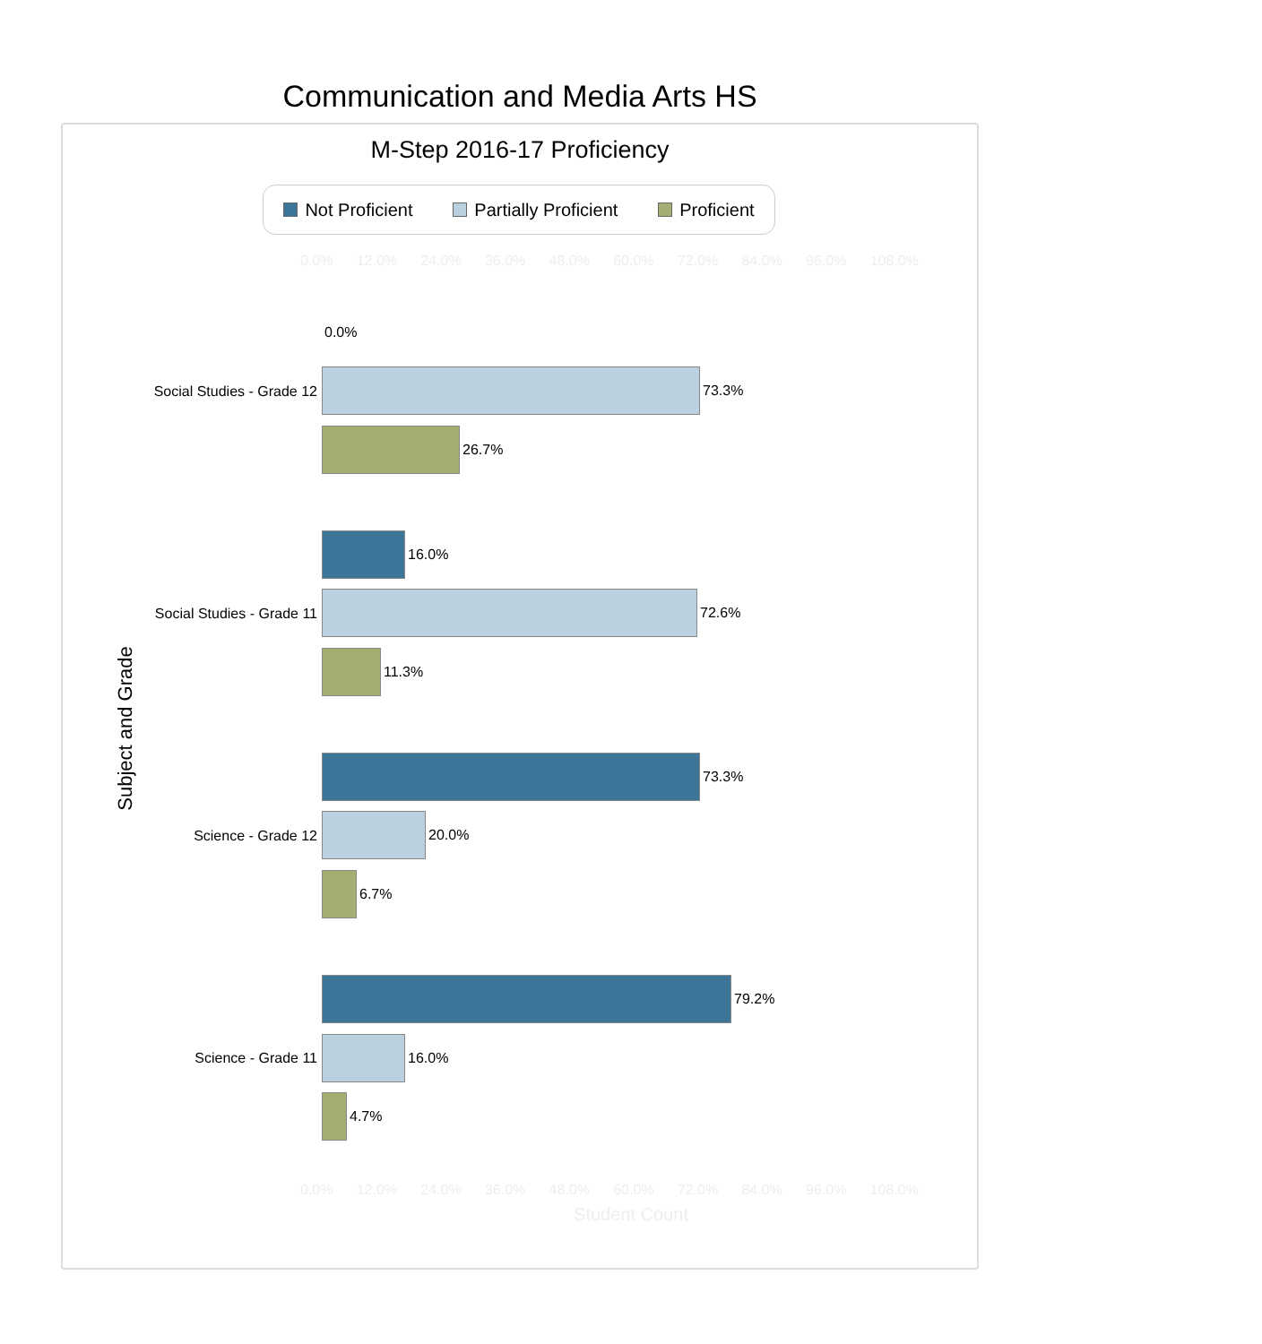Communication and Media Arts HS
M-Step 2016-17 Proficiency
Not Proficient Partially Proficient Proficient
0.0% 12.0% 24.0% 36.0% 48.0% 60.0% 72.0% 84.0% 96.0% 108.0%
Subject and Grade
0.0%
73.3%
26.7%
16.0%
72.6%
11.3%
73.3%
20.0%
6.7%
79.2%
16.0%
4.7%
Social Studies - Grade 12
Social Studies - Grade 11
Science - Grade 12
Science - Grade 11
0.0% 12.0% 24.0% 36.0% 48.0% 60.0% 72.0% 84.0% 96.0% 108.0%
Student Count